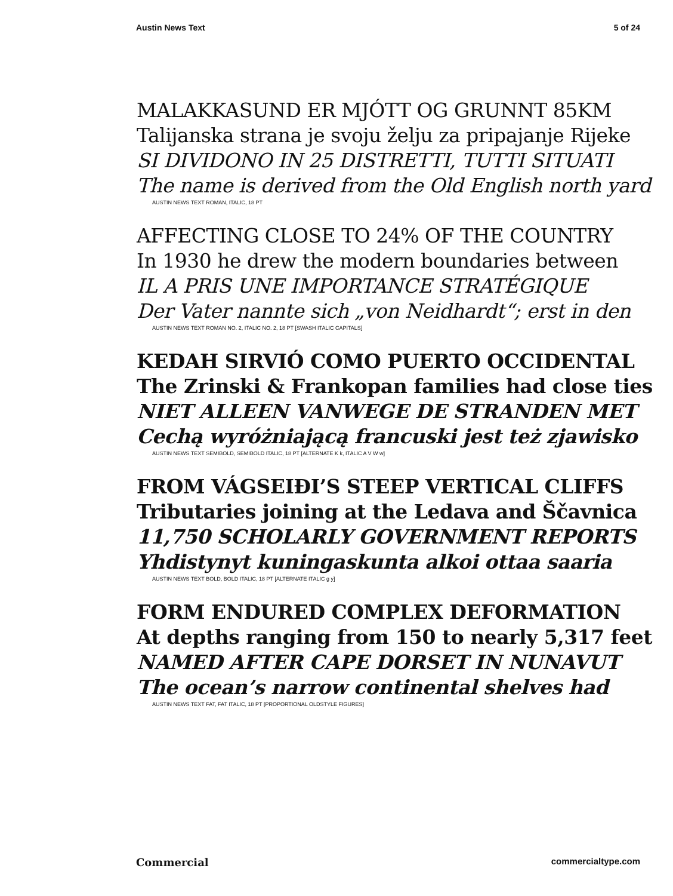Austin News Text 5 of 24
MALAKKASUND ER MJÓTT OG GRUNNT 85KM
Talijanska strana je svoju želju za pripajanje Rijeke
SI DIVIDONO IN 25 DISTRETTI, TUTTI SITUATI
The name is derived from the Old English north yard
AUSTIN NEWS TEXT ROMAN, ITALIC, 18 PT
AFFECTING CLOSE TO 24% OF THE COUNTRY
In 1930 he drew the modern boundaries between
IL A PRIS UNE IMPORTANCE STRATÉGIQUE
Der Vater nannte sich „von Neidhardt“; erst in den
AUSTIN NEWS TEXT ROMAN NO. 2, ITALIC NO. 2, 18 PT [SWASH ITALIC CAPITALS]
KEDAH SIRVIÓ COMO PUERTO OCCIDENTAL
The Zrinski & Frankopan families had close ties
NIET ALLEEN VANWEGE DE STRANDEN MET
Cechą wyróżniającą francuski jest też zjawisko
AUSTIN NEWS TEXT SEMIBOLD, SEMIBOLD ITALIC, 18 PT [ALTERNATE K k, ITALIC A V W w]
FROM VÁGSEIÐI’S STEEP VERTICAL CLIFFS
Tributaries joining at the Ledava and Ščavnica
11,750 SCHOLARLY GOVERNMENT REPORTS
Yhdistynyt kuningaskunta alkoi ottaa saaria
AUSTIN NEWS TEXT BOLD, BOLD ITALIC, 18 PT [ALTERNATE ITALIC g y]
FORM ENDURED COMPLEX DEFORMATION
At depths ranging from 150 to nearly 5,317 feet
NAMED AFTER CAPE DORSET IN NUNAVUT
The ocean’s narrow continental shelves had
AUSTIN NEWS TEXT FAT, FAT ITALIC, 18 PT [PROPORTIONAL OLDSTYLE FIGURES]
Commercial commercialtype.com